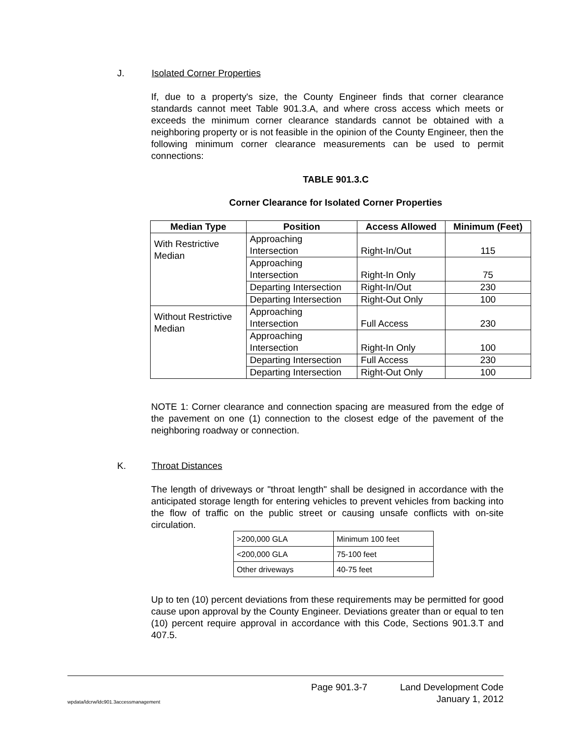J. Isolated Corner Properties
If, due to a property's size, the County Engineer finds that corner clearance standards cannot meet Table 901.3.A, and where cross access which meets or exceeds the minimum corner clearance standards cannot be obtained with a neighboring property or is not feasible in the opinion of the County Engineer, then the following minimum corner clearance measurements can be used to permit connections:
TABLE 901.3.C
Corner Clearance for Isolated Corner Properties
| Median Type | Position | Access Allowed | Minimum (Feet) |
| --- | --- | --- | --- |
| With Restrictive Median | Approaching Intersection | Right-In/Out | 115 |
| | Approaching Intersection | Right-In Only | 75 |
| | Departing Intersection | Right-In/Out | 230 |
| | Departing Intersection | Right-Out Only | 100 |
| Without Restrictive Median | Approaching Intersection | Full Access | 230 |
| | Approaching Intersection | Right-In Only | 100 |
| | Departing Intersection | Full Access | 230 |
| | Departing Intersection | Right-Out Only | 100 |
NOTE 1: Corner clearance and connection spacing are measured from the edge of the pavement on one (1) connection to the closest edge of the pavement of the neighboring roadway or connection.
K. Throat Distances
The length of driveways or "throat length" shall be designed in accordance with the anticipated storage length for entering vehicles to prevent vehicles from backing into the flow of traffic on the public street or causing unsafe conflicts with on-site circulation.
| >200,000 GLA | Minimum 100 feet |
| <200,000 GLA | 75-100 feet |
| Other driveways | 40-75 feet |
Up to ten (10) percent deviations from these requirements may be permitted for good cause upon approval by the County Engineer. Deviations greater than or equal to ten (10) percent require approval in accordance with this Code, Sections 901.3.T and 407.5.
wpdata/ldcrw/ldc901.3accessmanagement
Page 901.3-7
Land Development Code
January 1, 2012